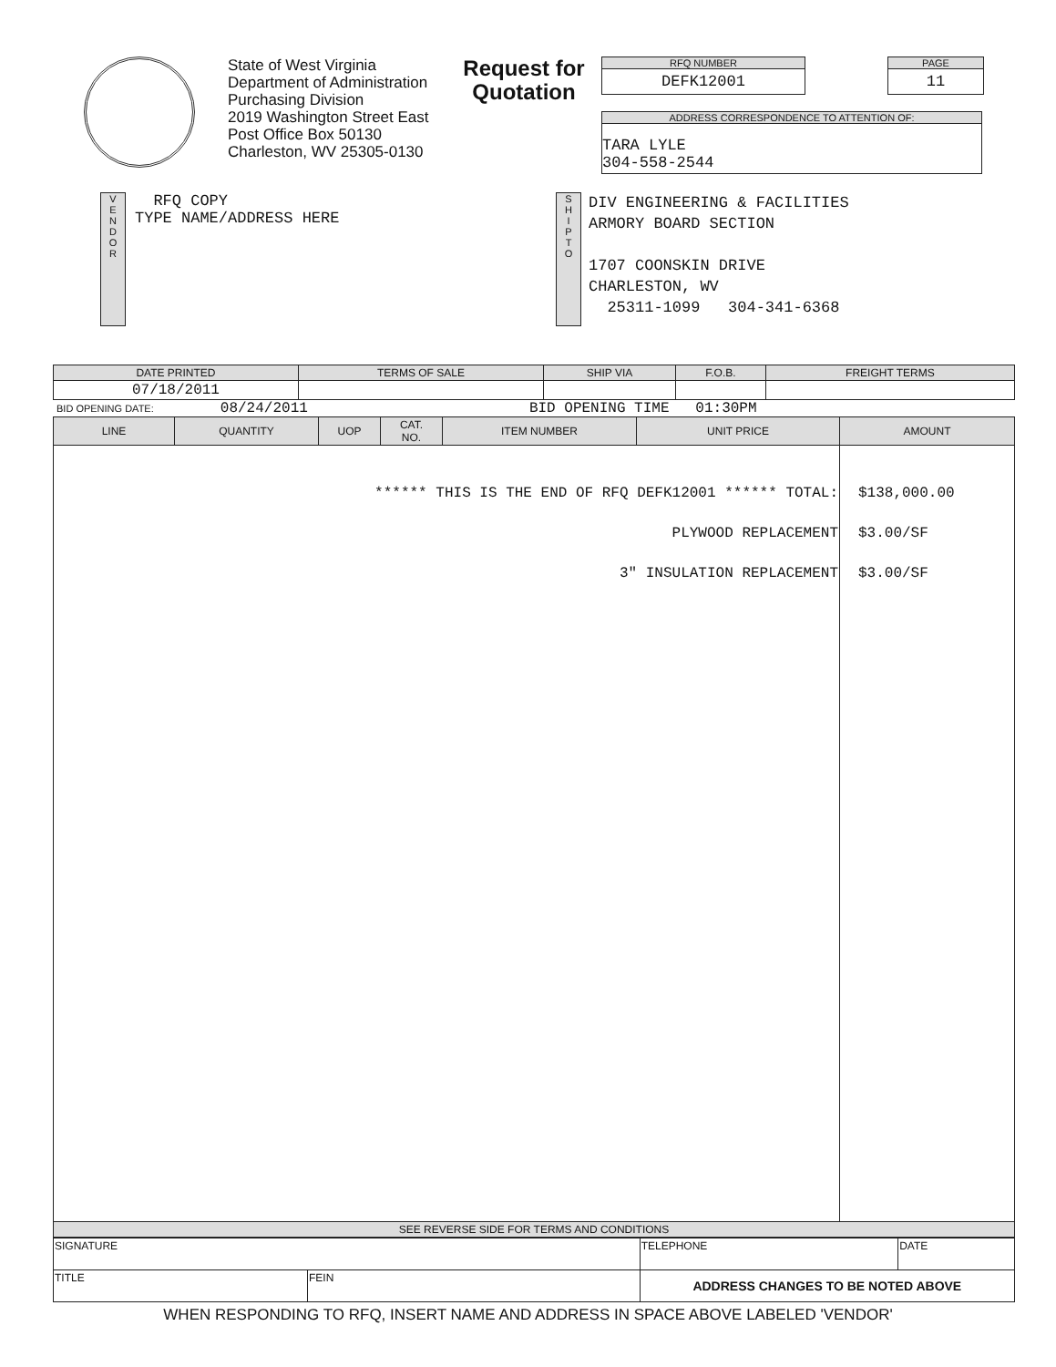State of West Virginia
Department of Administration
Purchasing Division
2019 Washington Street East
Post Office Box 50130
Charleston, WV 25305-0130
Request for Quotation
RFQ NUMBER
DEFK12001
PAGE
11
ADDRESS CORRESPONDENCE TO ATTENTION OF:
TARA LYLE
304-558-2544
V
E
N
D
O
R
RFQ COPY
TYPE NAME/ADDRESS HERE
S
H
I
P
T
O
DIV ENGINEERING & FACILITIES
ARMORY BOARD SECTION
1707 COONSKIN DRIVE
CHARLESTON, WV
25311-1099 304-341-6368
| DATE PRINTED | TERMS OF SALE | SHIP VIA | F.O.B. | FREIGHT TERMS |
| --- | --- | --- | --- | --- |
| 07/18/2011 | | | | |
BID OPENING DATE: 08/24/2011 BID OPENING TIME 01:30PM
| LINE | QUANTITY | UOP | CAT. NO. | ITEM NUMBER | UNIT PRICE | AMOUNT |
| --- | --- | --- | --- | --- | --- | --- |
| ****** THIS IS THE END OF RFQ DEFK12001 ****** TOTAL: PLYWOOD REPLACEMENT 3" INSULATION REPLACEMENT | | | | | | $138,000.00 $3.00/SF $3.00/SF |
| SEE REVERSE SIDE FOR TERMS AND CONDITIONS | | | | | | |
| SIGNATURE | | TELEPHONE | DATE |
| TITLE | FEIN | ADDRESS CHANGES TO BE NOTED ABOVE | |
WHEN RESPONDING TO RFQ, INSERT NAME AND ADDRESS IN SPACE ABOVE LABELED 'VENDOR'